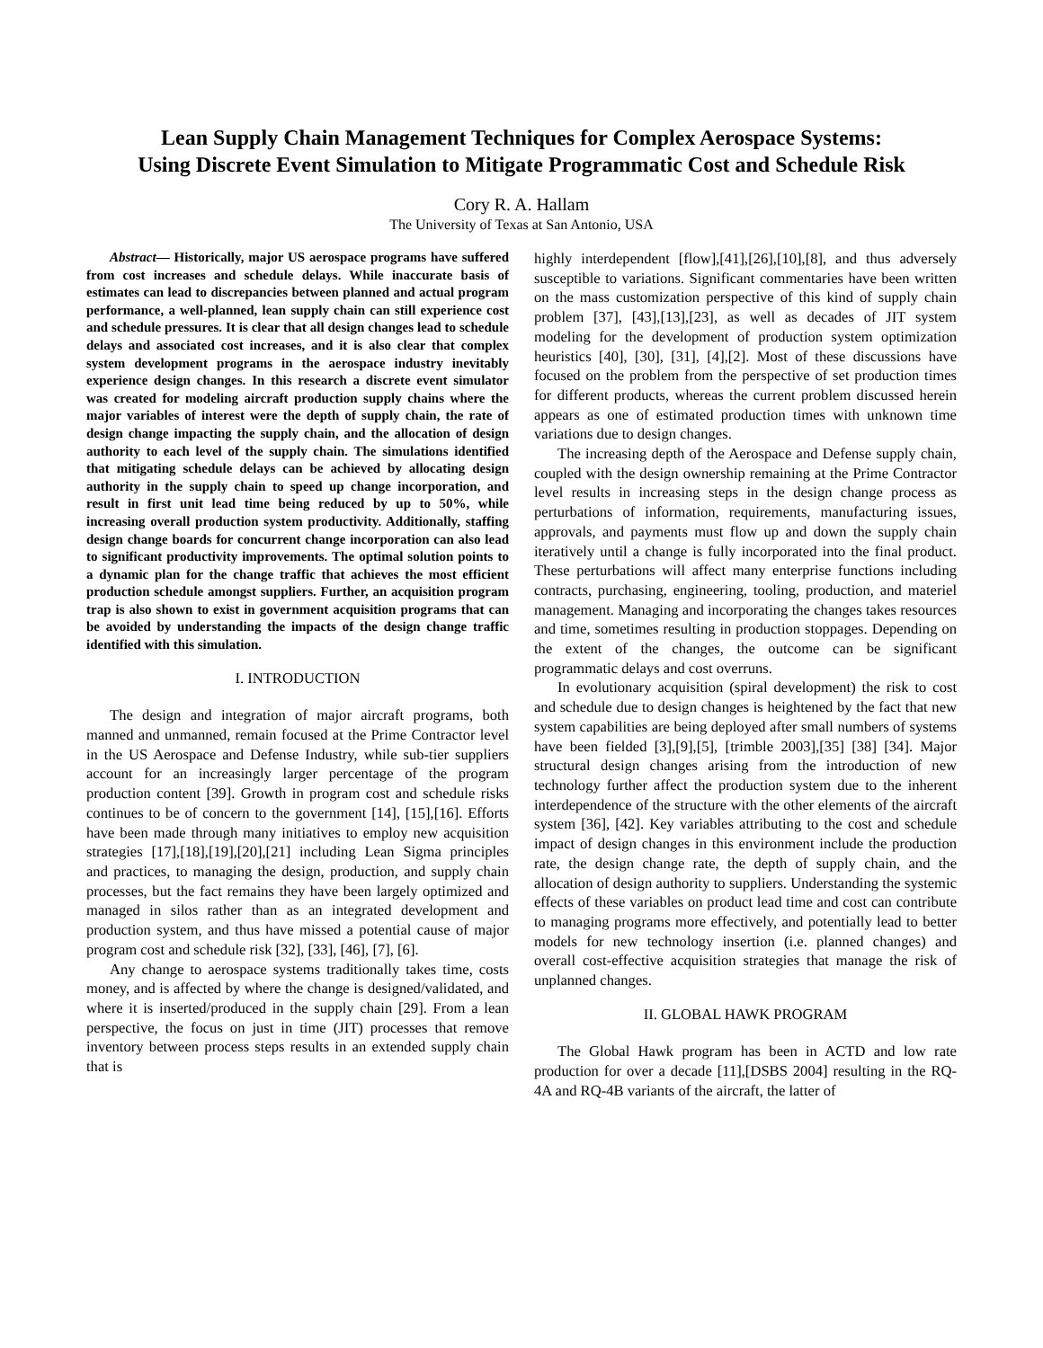Lean Supply Chain Management Techniques for Complex Aerospace Systems:
Using Discrete Event Simulation to Mitigate Programmatic Cost and Schedule Risk
Cory R. A. Hallam
The University of Texas at San Antonio, USA
Abstract— Historically, major US aerospace programs have suffered from cost increases and schedule delays. While inaccurate basis of estimates can lead to discrepancies between planned and actual program performance, a well-planned, lean supply chain can still experience cost and schedule pressures. It is clear that all design changes lead to schedule delays and associated cost increases, and it is also clear that complex system development programs in the aerospace industry inevitably experience design changes. In this research a discrete event simulator was created for modeling aircraft production supply chains where the major variables of interest were the depth of supply chain, the rate of design change impacting the supply chain, and the allocation of design authority to each level of the supply chain. The simulations identified that mitigating schedule delays can be achieved by allocating design authority in the supply chain to speed up change incorporation, and result in first unit lead time being reduced by up to 50%, while increasing overall production system productivity. Additionally, staffing design change boards for concurrent change incorporation can also lead to significant productivity improvements. The optimal solution points to a dynamic plan for the change traffic that achieves the most efficient production schedule amongst suppliers. Further, an acquisition program trap is also shown to exist in government acquisition programs that can be avoided by understanding the impacts of the design change traffic identified with this simulation.
I. INTRODUCTION
The design and integration of major aircraft programs, both manned and unmanned, remain focused at the Prime Contractor level in the US Aerospace and Defense Industry, while sub-tier suppliers account for an increasingly larger percentage of the program production content [39]. Growth in program cost and schedule risks continues to be of concern to the government [14], [15],[16]. Efforts have been made through many initiatives to employ new acquisition strategies [17],[18],[19],[20],[21] including Lean Sigma principles and practices, to managing the design, production, and supply chain processes, but the fact remains they have been largely optimized and managed in silos rather than as an integrated development and production system, and thus have missed a potential cause of major program cost and schedule risk [32], [33], [46], [7], [6].
Any change to aerospace systems traditionally takes time, costs money, and is affected by where the change is designed/validated, and where it is inserted/produced in the supply chain [29]. From a lean perspective, the focus on just in time (JIT) processes that remove inventory between process steps results in an extended supply chain that is
highly interdependent [flow],[41],[26],[10],[8], and thus adversely susceptible to variations. Significant commentaries have been written on the mass customization perspective of this kind of supply chain problem [37], [43],[13],[23], as well as decades of JIT system modeling for the development of production system optimization heuristics [40], [30], [31], [4],[2]. Most of these discussions have focused on the problem from the perspective of set production times for different products, whereas the current problem discussed herein appears as one of estimated production times with unknown time variations due to design changes.
The increasing depth of the Aerospace and Defense supply chain, coupled with the design ownership remaining at the Prime Contractor level results in increasing steps in the design change process as perturbations of information, requirements, manufacturing issues, approvals, and payments must flow up and down the supply chain iteratively until a change is fully incorporated into the final product. These perturbations will affect many enterprise functions including contracts, purchasing, engineering, tooling, production, and materiel management. Managing and incorporating the changes takes resources and time, sometimes resulting in production stoppages. Depending on the extent of the changes, the outcome can be significant programmatic delays and cost overruns.
In evolutionary acquisition (spiral development) the risk to cost and schedule due to design changes is heightened by the fact that new system capabilities are being deployed after small numbers of systems have been fielded [3],[9],[5], [trimble 2003],[35] [38] [34]. Major structural design changes arising from the introduction of new technology further affect the production system due to the inherent interdependence of the structure with the other elements of the aircraft system [36], [42]. Key variables attributing to the cost and schedule impact of design changes in this environment include the production rate, the design change rate, the depth of supply chain, and the allocation of design authority to suppliers. Understanding the systemic effects of these variables on product lead time and cost can contribute to managing programs more effectively, and potentially lead to better models for new technology insertion (i.e. planned changes) and overall cost-effective acquisition strategies that manage the risk of unplanned changes.
II. GLOBAL HAWK PROGRAM
The Global Hawk program has been in ACTD and low rate production for over a decade [11],[DSBS 2004] resulting in the RQ-4A and RQ-4B variants of the aircraft, the latter of